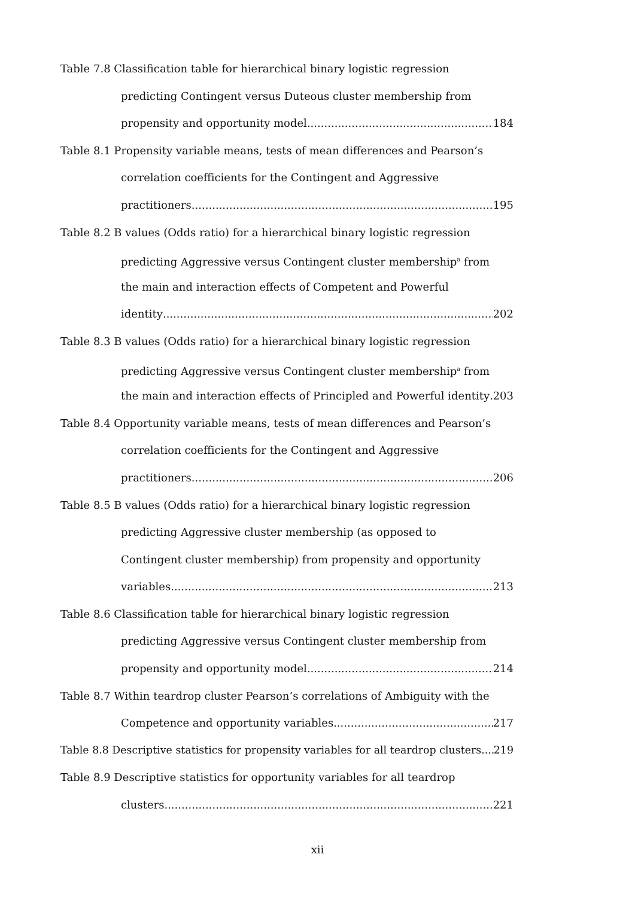Table 7.8 Classification table for hierarchical binary logistic regression
predicting Contingent versus Duteous cluster membership from
propensity and opportunity model 184
Table 8.1 Propensity variable means, tests of mean differences and Pearson’s
correlation coefficients for the Contingent and Aggressive
practitioners 195
Table 8.2 B values (Odds ratio) for a hierarchical binary logistic regression
predicting Aggressive versus Contingent cluster membership<sup>a</sup> from
the main and interaction effects of Competent and Powerful
identity 202
Table 8.3 B values (Odds ratio) for a hierarchical binary logistic regression
predicting Aggressive versus Contingent cluster membership<sup>a</sup> from
the main and interaction effects of Principled and Powerful identity 203
Table 8.4 Opportunity variable means, tests of mean differences and Pearson’s
correlation coefficients for the Contingent and Aggressive
practitioners 206
Table 8.5 B values (Odds ratio) for a hierarchical binary logistic regression
predicting Aggressive cluster membership (as opposed to
Contingent cluster membership) from propensity and opportunity
variables 213
Table 8.6 Classification table for hierarchical binary logistic regression
predicting Aggressive versus Contingent cluster membership from
propensity and opportunity model 214
Table 8.7 Within teardrop cluster Pearson’s correlations of Ambiguity with the
Competence and opportunity variables 217
Table 8.8 Descriptive statistics for propensity variables for all teardrop clusters 219
Table 8.9 Descriptive statistics for opportunity variables for all teardrop
clusters 221
xii